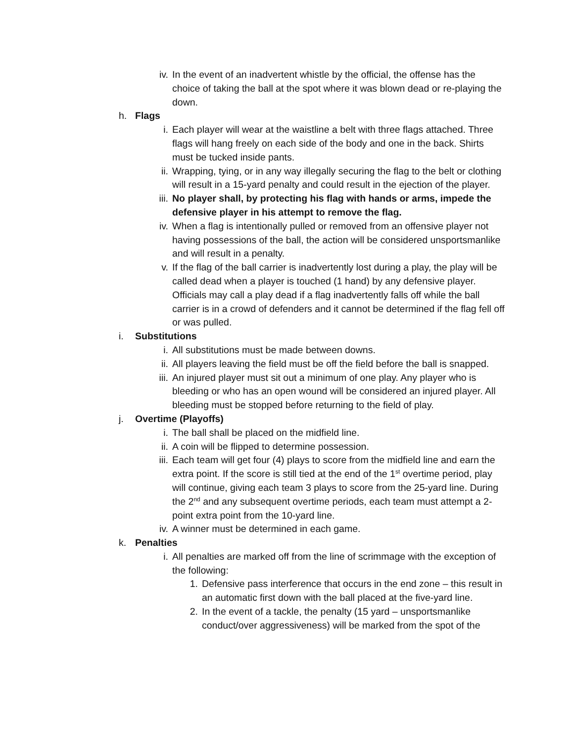iv. In the event of an inadvertent whistle by the official, the offense has the choice of taking the ball at the spot where it was blown dead or re-playing the down.
h. Flags
i. Each player will wear at the waistline a belt with three flags attached. Three flags will hang freely on each side of the body and one in the back. Shirts must be tucked inside pants.
ii. Wrapping, tying, or in any way illegally securing the flag to the belt or clothing will result in a 15-yard penalty and could result in the ejection of the player.
iii. No player shall, by protecting his flag with hands or arms, impede the defensive player in his attempt to remove the flag.
iv. When a flag is intentionally pulled or removed from an offensive player not having possessions of the ball, the action will be considered unsportsmanlike and will result in a penalty.
v. If the flag of the ball carrier is inadvertently lost during a play, the play will be called dead when a player is touched (1 hand) by any defensive player. Officials may call a play dead if a flag inadvertently falls off while the ball carrier is in a crowd of defenders and it cannot be determined if the flag fell off or was pulled.
i. Substitutions
i. All substitutions must be made between downs.
ii. All players leaving the field must be off the field before the ball is snapped.
iii. An injured player must sit out a minimum of one play. Any player who is bleeding or who has an open wound will be considered an injured player. All bleeding must be stopped before returning to the field of play.
j. Overtime (Playoffs)
i. The ball shall be placed on the midfield line.
ii. A coin will be flipped to determine possession.
iii. Each team will get four (4) plays to score from the midfield line and earn the extra point. If the score is still tied at the end of the 1<sup>st</sup> overtime period, play will continue, giving each team 3 plays to score from the 25-yard line. During the 2<sup>nd</sup> and any subsequent overtime periods, each team must attempt a 2-point extra point from the 10-yard line.
iv. A winner must be determined in each game.
k. Penalties
i. All penalties are marked off from the line of scrimmage with the exception of the following:
1. Defensive pass interference that occurs in the end zone – this result in an automatic first down with the ball placed at the five-yard line.
2. In the event of a tackle, the penalty (15 yard – unsportsmanlike conduct/over aggressiveness) will be marked from the spot of the